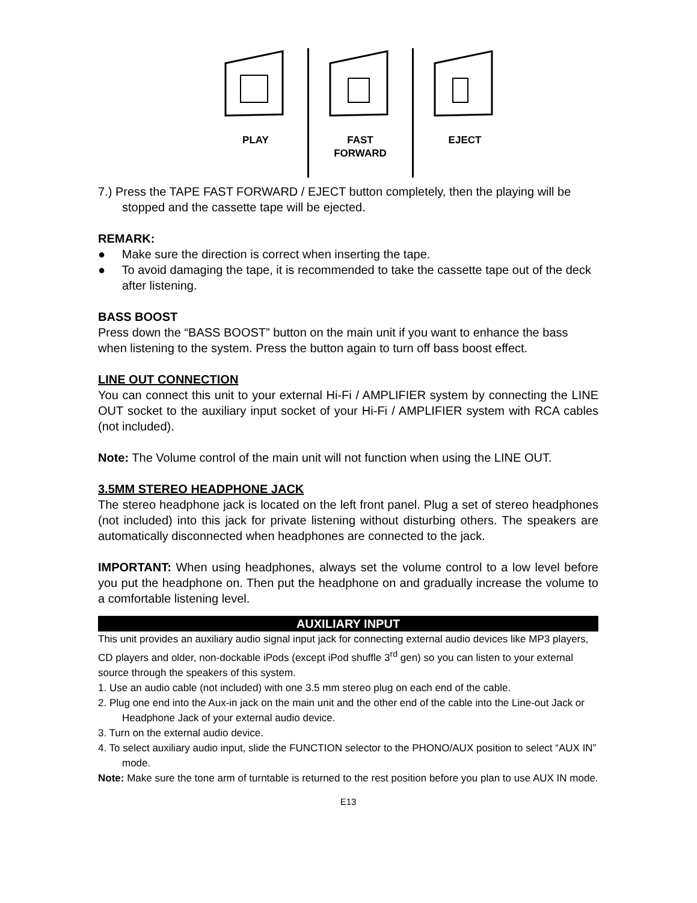PLAY FAST
FORWARD
EJECT
7.) Press the TAPE FAST FORWARD / EJECT button completely, then the playing will be stopped and the cassette tape will be ejected.
REMARK:
● Make sure the direction is correct when inserting the tape.
● To avoid damaging the tape, it is recommended to take the cassette tape out of the deck after listening.
BASS BOOST
Press down the “BASS BOOST” button on the main unit if you want to enhance the bass when listening to the system. Press the button again to turn off bass boost effect.
LINE OUT CONNECTION
You can connect this unit to your external Hi-Fi / AMPLIFIER system by connecting the LINE OUT socket to the auxiliary input socket of your Hi-Fi / AMPLIFIER system with RCA cables (not included).
Note: The Volume control of the main unit will not function when using the LINE OUT.
3.5MM STEREO HEADPHONE JACK
The stereo headphone jack is located on the left front panel. Plug a set of stereo headphones (not included) into this jack for private listening without disturbing others. The speakers are automatically disconnected when headphones are connected to the jack.
IMPORTANT: When using headphones, always set the volume control to a low level before you put the headphone on. Then put the headphone on and gradually increase the volume to a comfortable listening level.
AUXILIARY INPUT
This unit provides an auxiliary audio signal input jack for connecting external audio devices like MP3 players, CD players and older, non-dockable iPods (except iPod shuffle 3<sup>rd</sup> gen) so you can listen to your external source through the speakers of this system.
1. Use an audio cable (not included) with one 3.5 mm stereo plug on each end of the cable.
2. Plug one end into the Aux-in jack on the main unit and the other end of the cable into the Line-out Jack or Headphone Jack of your external audio device.
3. Turn on the external audio device.
4. To select auxiliary audio input, slide the FUNCTION selector to the PHONO/AUX position to select “AUX IN” mode.
Note: Make sure the tone arm of turntable is returned to the rest position before you plan to use AUX IN mode.
E13